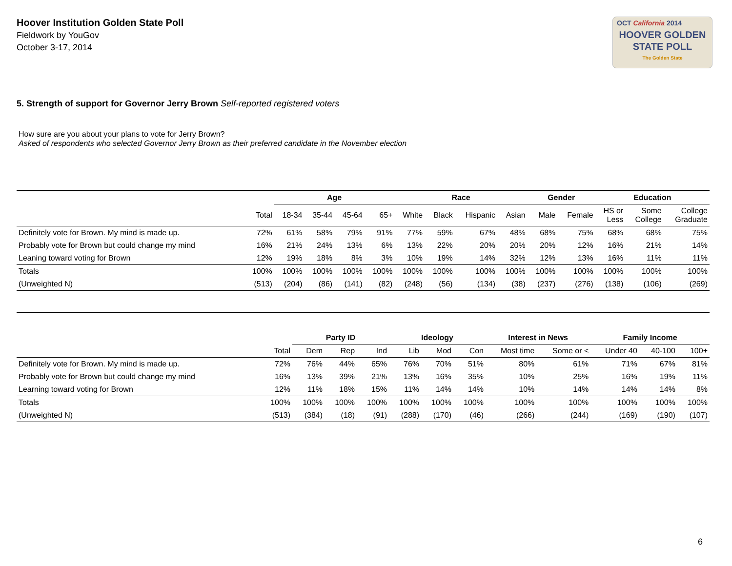Hoover Institution Golden State Poll
Fieldwork by YouGov
October 3-17, 2014
OCT California 2014
HOOVER GOLDEN
STATE POLL
The Golden State
5. Strength of support for Governor Jerry Brown Self-reported registered voters
How sure are you about your plans to vote for Jerry Brown?
Asked of respondents who selected Governor Jerry Brown as their preferred candidate in the November election
| | | Age | | | | Race | | | | Gender | | Education | | |
| --- | --- | --- | --- | --- | --- | --- | --- | --- | --- | --- | --- | --- | --- | --- |
| | Total | 18-34 | 35-44 | 45-64 | 65+ | White | Black | Hispanic | Asian | Male | Female | HS or Less | Some College | College Graduate |
| Definitely vote for Brown. My mind is made up. | 72% | 61% | 58% | 79% | 91% | 77% | 59% | 67% | 48% | 68% | 75% | 68% | 68% | 75% |
| Probably vote for Brown but could change my mind | 16% | 21% | 24% | 13% | 6% | 13% | 22% | 20% | 20% | 20% | 12% | 16% | 21% | 14% |
| Leaning toward voting for Brown | 12% | 19% | 18% | 8% | 3% | 10% | 19% | 14% | 32% | 12% | 13% | 16% | 11% | 11% |
| Totals | 100% | 100% | 100% | 100% | 100% | 100% | 100% | 100% | 100% | 100% | 100% | 100% | 100% | 100% |
| (Unweighted N) | (513) | (204) | (86) | (141) | (82) | (248) | (56) | (134) | (38) | (237) | (276) | (138) | (106) | (269) |
| | | Party ID | | | Ideology | | | Interest in News | | Family Income | | |
| --- | --- | --- | --- | --- | --- | --- | --- | --- | --- | --- | --- | --- |
| | Total | Dem | Rep | Ind | Lib | Mod | Con | Most time | Some or < | Under 40 | 40-100 | 100+ |
| Definitely vote for Brown. My mind is made up. | 72% | 76% | 44% | 65% | 76% | 70% | 51% | 80% | 61% | 71% | 67% | 81% |
| Probably vote for Brown but could change my mind | 16% | 13% | 39% | 21% | 13% | 16% | 35% | 10% | 25% | 16% | 19% | 11% |
| Learning toward voting for Brown | 12% | 11% | 18% | 15% | 11% | 14% | 14% | 10% | 14% | 14% | 14% | 8% |
| Totals | 100% | 100% | 100% | 100% | 100% | 100% | 100% | 100% | 100% | 100% | 100% | 100% |
| (Unweighted N) | (513) | (384) | (18) | (91) | (288) | (170) | (46) | (266) | (244) | (169) | (190) | (107) |
6